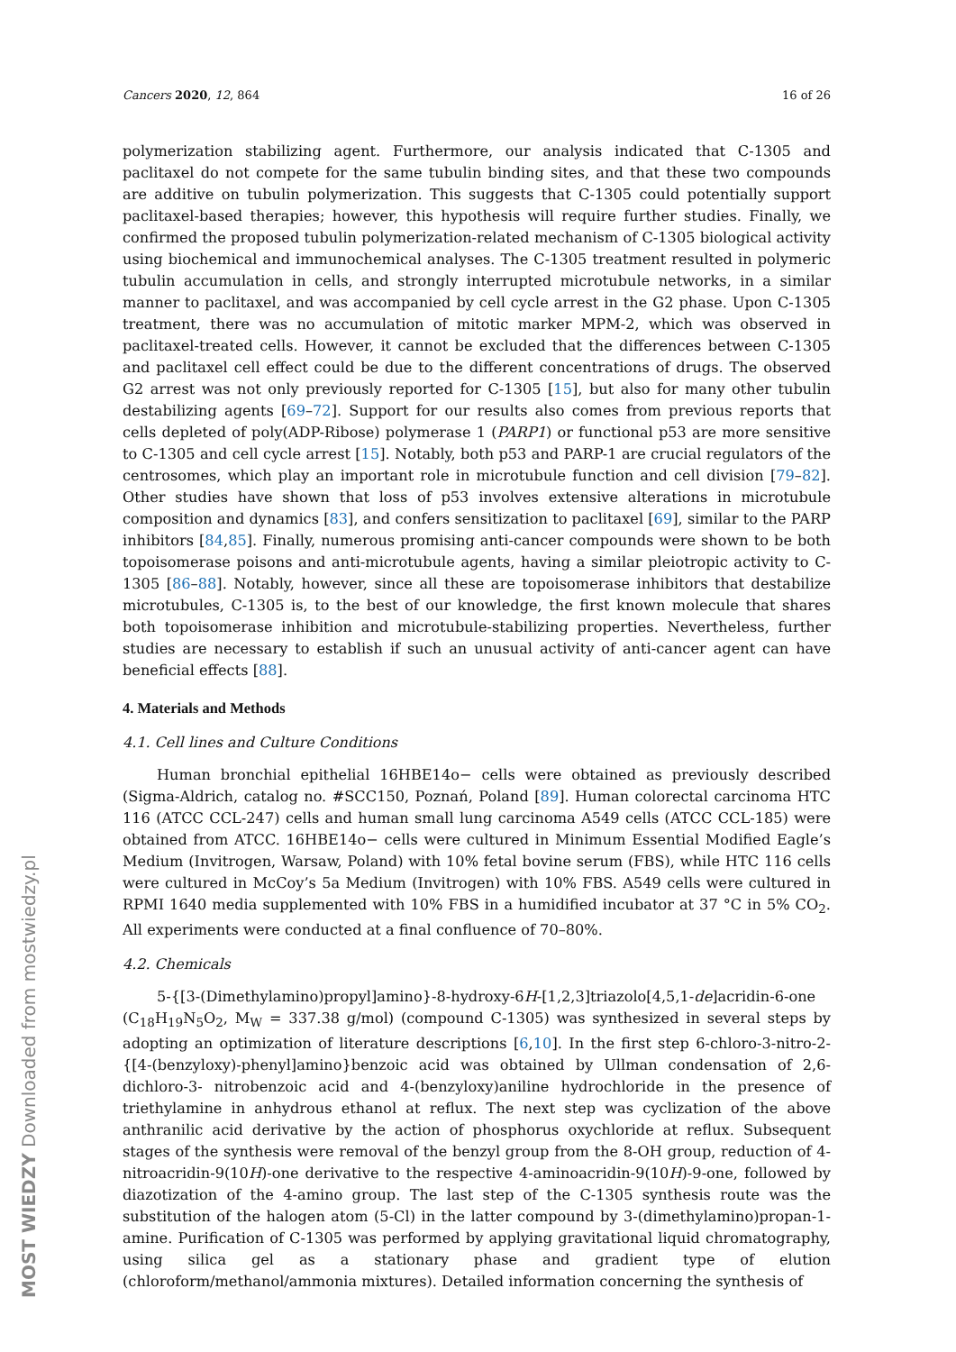Cancers 2020, 12, 864 16 of 26
polymerization stabilizing agent. Furthermore, our analysis indicated that C-1305 and paclitaxel do not compete for the same tubulin binding sites, and that these two compounds are additive on tubulin polymerization. This suggests that C-1305 could potentially support paclitaxel-based therapies; however, this hypothesis will require further studies. Finally, we confirmed the proposed tubulin polymerization-related mechanism of C-1305 biological activity using biochemical and immunochemical analyses. The C-1305 treatment resulted in polymeric tubulin accumulation in cells, and strongly interrupted microtubule networks, in a similar manner to paclitaxel, and was accompanied by cell cycle arrest in the G2 phase. Upon C-1305 treatment, there was no accumulation of mitotic marker MPM-2, which was observed in paclitaxel-treated cells. However, it cannot be excluded that the differences between C-1305 and paclitaxel cell effect could be due to the different concentrations of drugs. The observed G2 arrest was not only previously reported for C-1305 [15], but also for many other tubulin destabilizing agents [69–72]. Support for our results also comes from previous reports that cells depleted of poly(ADP-Ribose) polymerase 1 (PARP1) or functional p53 are more sensitive to C-1305 and cell cycle arrest [15]. Notably, both p53 and PARP-1 are crucial regulators of the centrosomes, which play an important role in microtubule function and cell division [79–82]. Other studies have shown that loss of p53 involves extensive alterations in microtubule composition and dynamics [83], and confers sensitization to paclitaxel [69], similar to the PARP inhibitors [84,85]. Finally, numerous promising anti-cancer compounds were shown to be both topoisomerase poisons and anti-microtubule agents, having a similar pleiotropic activity to C-1305 [86–88]. Notably, however, since all these are topoisomerase inhibitors that destabilize microtubules, C-1305 is, to the best of our knowledge, the first known molecule that shares both topoisomerase inhibition and microtubule-stabilizing properties. Nevertheless, further studies are necessary to establish if such an unusual activity of anti-cancer agent can have beneficial effects [88].
4. Materials and Methods
4.1. Cell lines and Culture Conditions
Human bronchial epithelial 16HBE14o− cells were obtained as previously described (Sigma-Aldrich, catalog no. #SCC150, Poznań, Poland [89]. Human colorectal carcinoma HTC 116 (ATCC CCL-247) cells and human small lung carcinoma A549 cells (ATCC CCL-185) were obtained from ATCC. 16HBE14o− cells were cultured in Minimum Essential Modified Eagle’s Medium (Invitrogen, Warsaw, Poland) with 10% fetal bovine serum (FBS), while HTC 116 cells were cultured in McCoy’s 5a Medium (Invitrogen) with 10% FBS. A549 cells were cultured in RPMI 1640 media supplemented with 10% FBS in a humidified incubator at 37 °C in 5% CO<sub>2</sub>. All experiments were conducted at a final confluence of 70–80%.
4.2. Chemicals
5-{[3-(Dimethylamino)propyl]amino}-8-hydroxy-6H-[1,2,3]triazolo[4,5,1-de]acridin-6-one (C<sub>18</sub>H<sub>19</sub>N<sub>5</sub>O<sub>2</sub>, M<sub>W</sub> = 337.38 g/mol) (compound C-1305) was synthesized in several steps by adopting an optimization of literature descriptions [6,10]. In the first step 6-chloro-3-nitro-2-{[4-(benzyloxy)-phenyl]amino}benzoic acid was obtained by Ullman condensation of 2,6-dichloro-3- nitrobenzoic acid and 4-(benzyloxy)aniline hydrochloride in the presence of triethylamine in anhydrous ethanol at reflux. The next step was cyclization of the above anthranilic acid derivative by the action of phosphorus oxychloride at reflux. Subsequent stages of the synthesis were removal of the benzyl group from the 8-OH group, reduction of 4-nitroacridin-9(10H)-one derivative to the respective 4-aminoacridin-9(10H)-9-one, followed by diazotization of the 4-amino group. The last step of the C-1305 synthesis route was the substitution of the halogen atom (5-Cl) in the latter compound by 3-(dimethylamino)propan-1-amine. Purification of C-1305 was performed by applying gravitational liquid chromatography, using silica gel as a stationary phase and gradient type of elution (chloroform/methanol/ammonia mixtures). Detailed information concerning the synthesis of
MOST WIEDZY Downloaded from mostwiedzy.pl